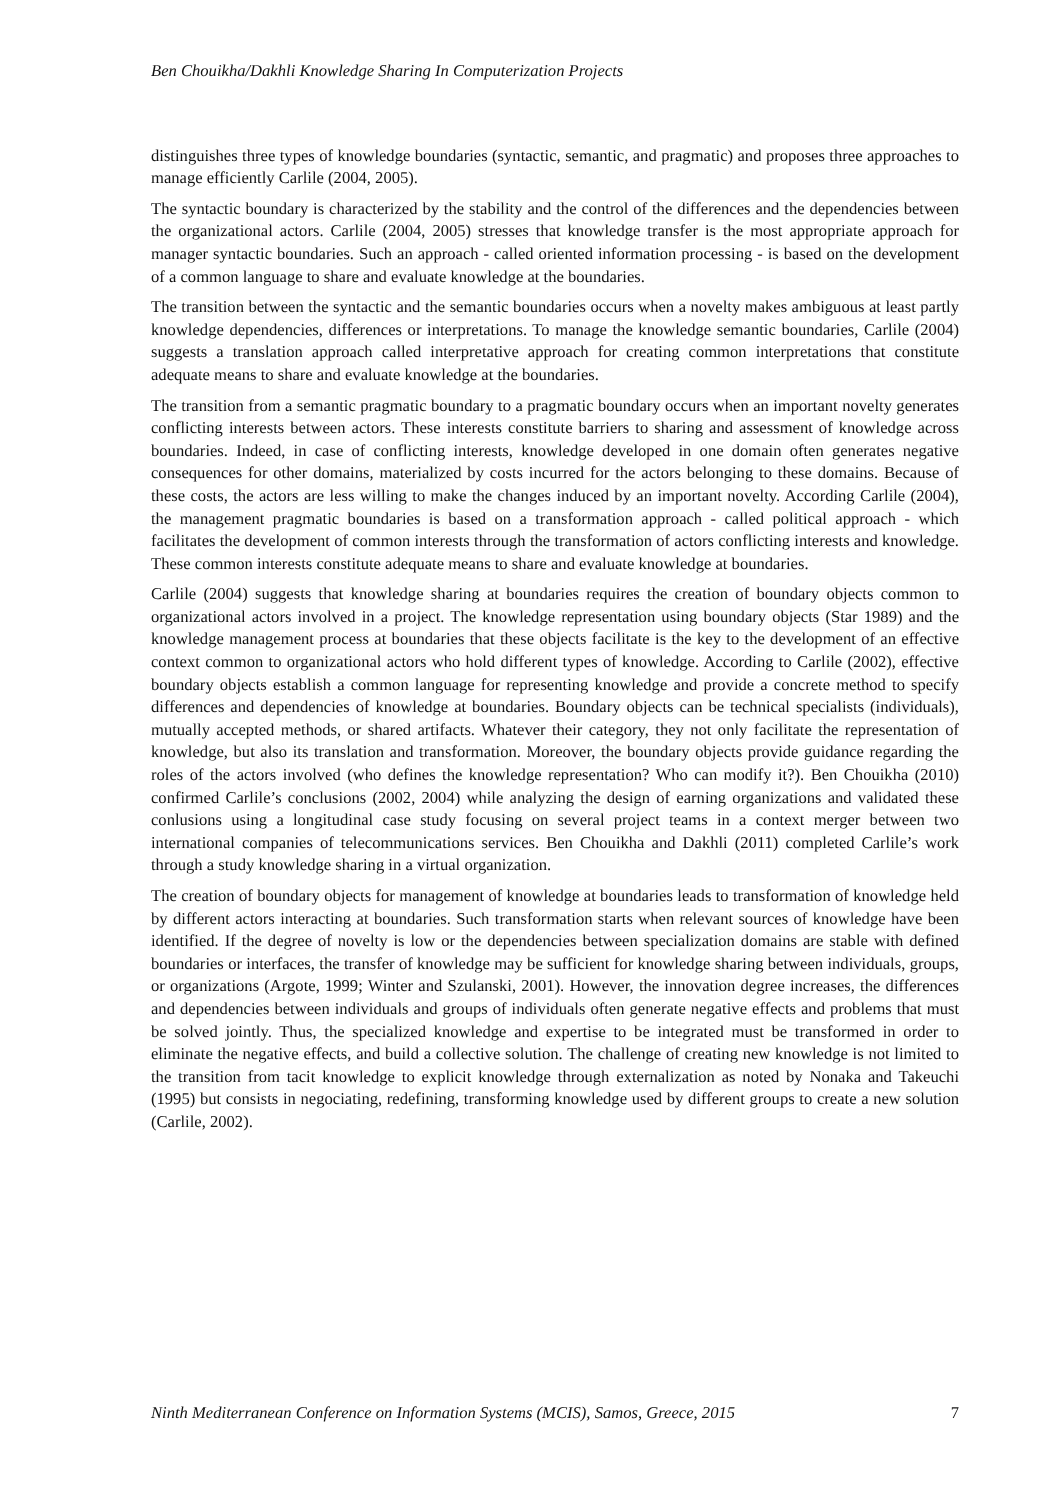Ben Chouikha/Dakhli Knowledge Sharing In Computerization Projects
distinguishes three types of knowledge boundaries (syntactic, semantic, and pragmatic) and proposes three approaches to manage efficiently Carlile (2004, 2005).
The syntactic boundary is characterized by the stability and the control of the differences and the dependencies between the organizational actors. Carlile (2004, 2005) stresses that knowledge transfer is the most appropriate approach for manager syntactic boundaries. Such an approach - called oriented information processing - is based on the development of a common language to share and evaluate knowledge at the boundaries.
The transition between the syntactic and the semantic boundaries occurs when a novelty makes ambiguous at least partly knowledge dependencies, differences or interpretations. To manage the knowledge semantic boundaries, Carlile (2004) suggests a translation approach called interpretative approach for creating common interpretations that constitute adequate means to share and evaluate knowledge at the boundaries.
The transition from a semantic pragmatic boundary to a pragmatic boundary occurs when an important novelty generates conflicting interests between actors. These interests constitute barriers to sharing and assessment of knowledge across boundaries. Indeed, in case of conflicting interests, knowledge developed in one domain often generates negative consequences for other domains, materialized by costs incurred for the actors belonging to these domains. Because of these costs, the actors are less willing to make the changes induced by an important novelty. According Carlile (2004), the management pragmatic boundaries is based on a transformation approach - called political approach - which facilitates the development of common interests through the transformation of actors conflicting interests and knowledge. These common interests constitute adequate means to share and evaluate knowledge at boundaries.
Carlile (2004) suggests that knowledge sharing at boundaries requires the creation of boundary objects common to organizational actors involved in a project. The knowledge representation using boundary objects (Star 1989) and the knowledge management process at boundaries that these objects facilitate is the key to the development of an effective context common to organizational actors who hold different types of knowledge. According to Carlile (2002), effective boundary objects establish a common language for representing knowledge and provide a concrete method to specify differences and dependencies of knowledge at boundaries. Boundary objects can be technical specialists (individuals), mutually accepted methods, or shared artifacts. Whatever their category, they not only facilitate the representation of knowledge, but also its translation and transformation. Moreover, the boundary objects provide guidance regarding the roles of the actors involved (who defines the knowledge representation? Who can modify it?). Ben Chouikha (2010) confirmed Carlile’s conclusions (2002, 2004) while analyzing the design of earning organizations and validated these conlusions using a longitudinal case study focusing on several project teams in a context merger between two international companies of telecommunications services. Ben Chouikha and Dakhli (2011) completed Carlile’s work through a study knowledge sharing in a virtual organization.
The creation of boundary objects for management of knowledge at boundaries leads to transformation of knowledge held by different actors interacting at boundaries. Such transformation starts when relevant sources of knowledge have been identified. If the degree of novelty is low or the dependencies between specialization domains are stable with defined boundaries or interfaces, the transfer of knowledge may be sufficient for knowledge sharing between individuals, groups, or organizations (Argote, 1999; Winter and Szulanski, 2001). However, the innovation degree increases, the differences and dependencies between individuals and groups of individuals often generate negative effects and problems that must be solved jointly. Thus, the specialized knowledge and expertise to be integrated must be transformed in order to eliminate the negative effects, and build a collective solution. The challenge of creating new knowledge is not limited to the transition from tacit knowledge to explicit knowledge through externalization as noted by Nonaka and Takeuchi (1995) but consists in negociating, redefining, transforming knowledge used by different groups to create a new solution (Carlile, 2002).
Ninth Mediterranean Conference on Information Systems (MCIS), Samos, Greece, 2015 7